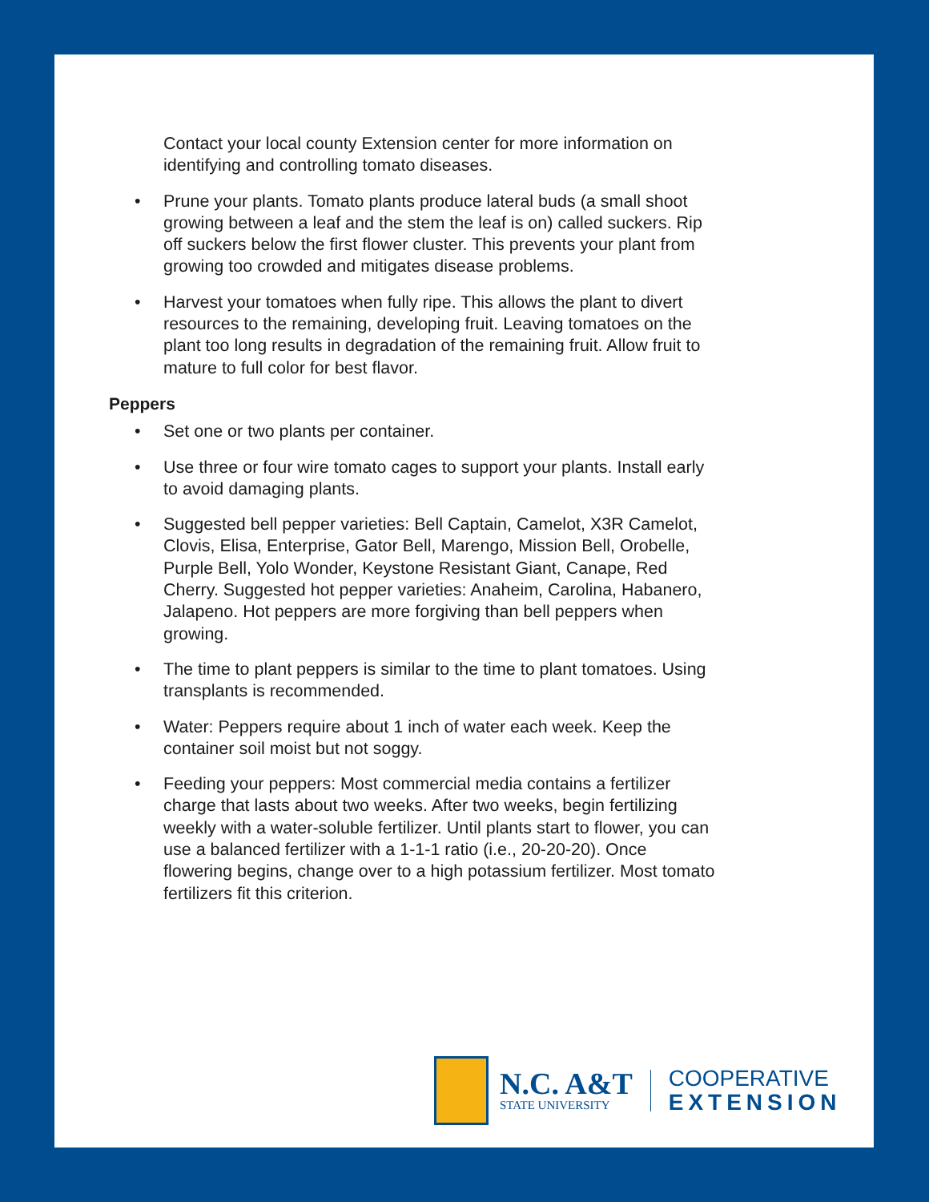Contact your local county Extension center for more information on identifying and controlling tomato diseases.
• Prune your plants. Tomato plants produce lateral buds (a small shoot growing between a leaf and the stem the leaf is on) called suckers. Rip off suckers below the first flower cluster. This prevents your plant from growing too crowded and mitigates disease problems.
• Harvest your tomatoes when fully ripe. This allows the plant to divert resources to the remaining, developing fruit. Leaving tomatoes on the plant too long results in degradation of the remaining fruit. Allow fruit to mature to full color for best flavor.
Peppers
• Set one or two plants per container.
• Use three or four wire tomato cages to support your plants. Install early to avoid damaging plants.
• Suggested bell pepper varieties: Bell Captain, Camelot, X3R Camelot, Clovis, Elisa, Enterprise, Gator Bell, Marengo, Mission Bell, Orobelle, Purple Bell, Yolo Wonder, Keystone Resistant Giant, Canape, Red Cherry. Suggested hot pepper varieties: Anaheim, Carolina, Habanero, Jalapeno. Hot peppers are more forgiving than bell peppers when growing.
• The time to plant peppers is similar to the time to plant tomatoes. Using transplants is recommended.
• Water: Peppers require about 1 inch of water each week. Keep the container soil moist but not soggy.
• Feeding your peppers: Most commercial media contains a fertilizer charge that lasts about two weeks. After two weeks, begin fertilizing weekly with a water-soluble fertilizer. Until plants start to flower, you can use a balanced fertilizer with a 1-1-1 ratio (i.e., 20-20-20). Once flowering begins, change over to a high potassium fertilizer. Most tomato fertilizers fit this criterion.
N.C. A&T
STATE UNIVERSITY
COOPERATIVE
EXTENSION